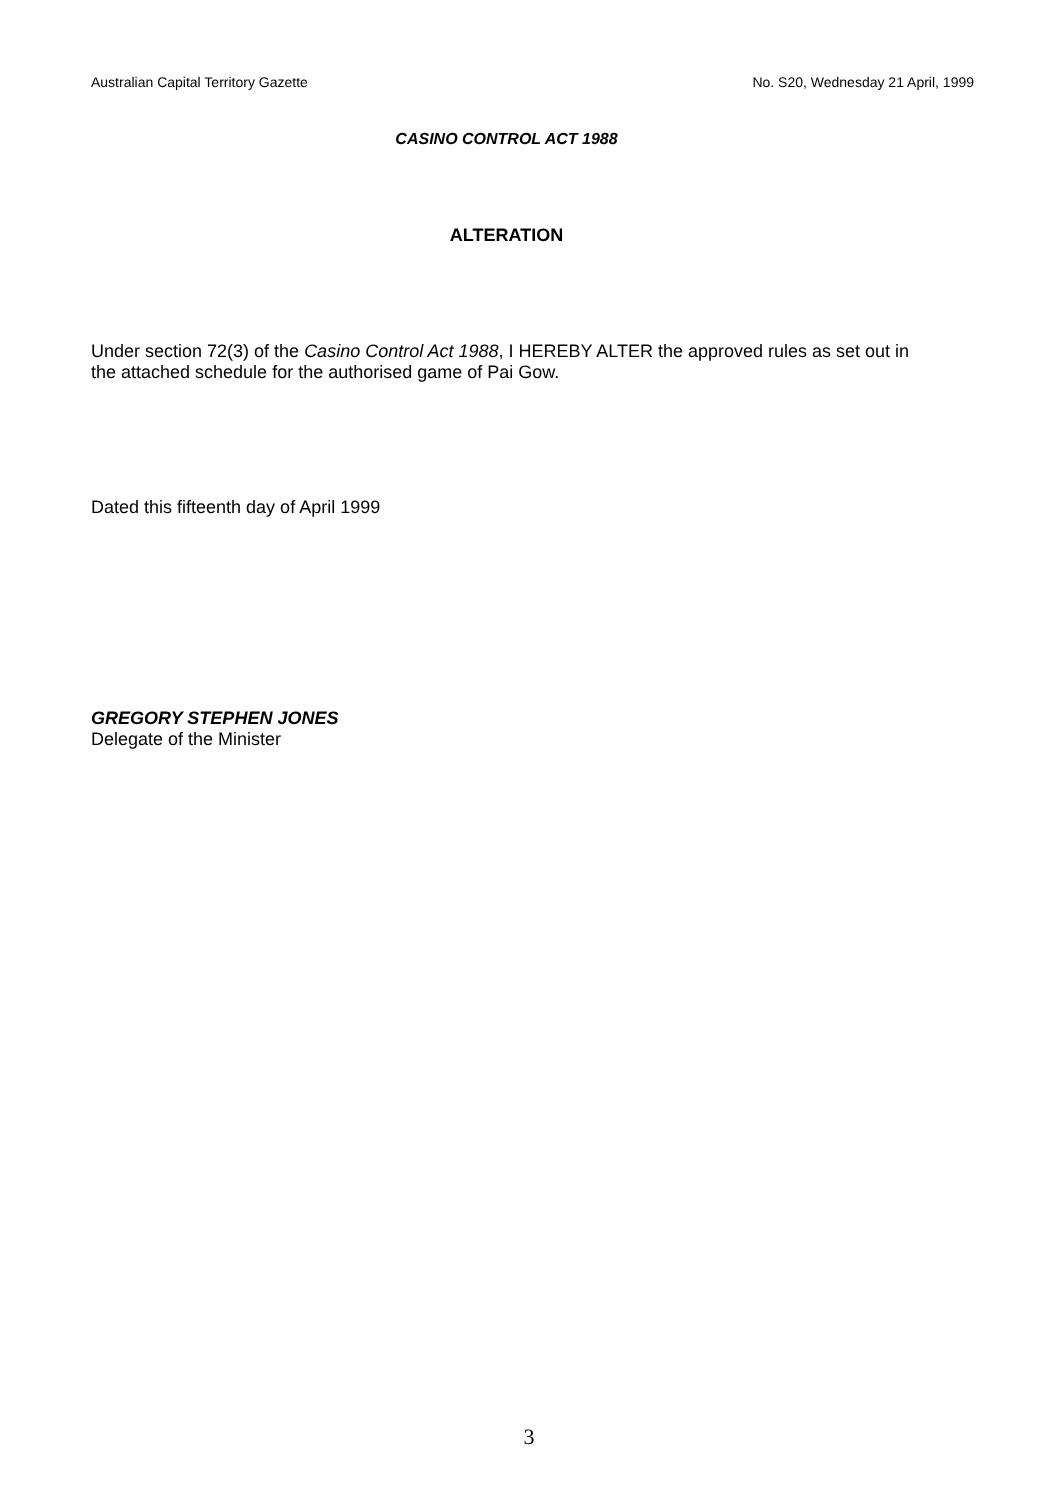Australian Capital Territory Gazette No. S20, Wednesday 21 April, 1999
CASINO CONTROL ACT 1988
ALTERATION
Under section 72(3) of the Casino Control Act 1988, I HEREBY ALTER the approved rules as set out in the attached schedule for the authorised game of Pai Gow.
Dated this fifteenth day of April 1999
GREGORY STEPHEN JONES
Delegate of the Minister
3